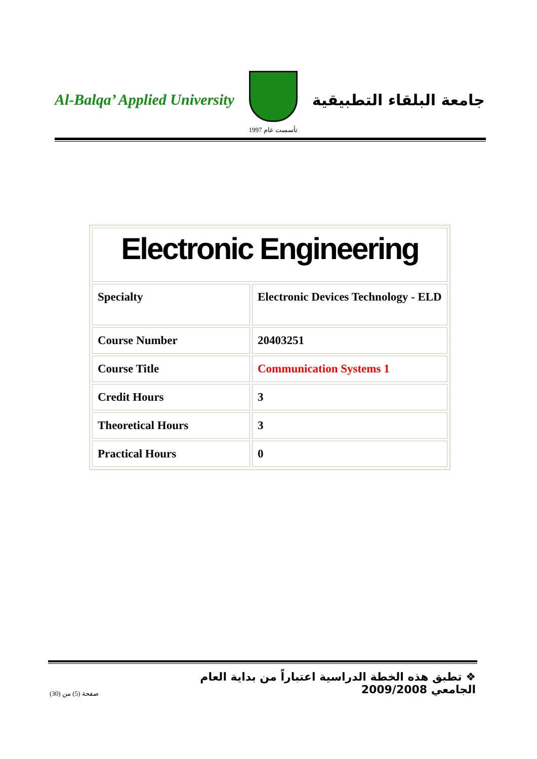Al-Balqa’ Applied University
تأسست عام 1997
جامعة البلقاء التطبيقية
| Electronic Engineering | |
| Specialty | Electronic Devices Technology - ELD |
| Course Number | 20403251 |
| Course Title | Communication Systems 1 |
| Credit Hours | 3 |
| Theoretical Hours | 3 |
| Practical Hours | 0 |
❖ تطبق هذه الخطة الدراسية اعتباراً من بداية العام الجامعي 2009/2008
صفحة (5) من (30)